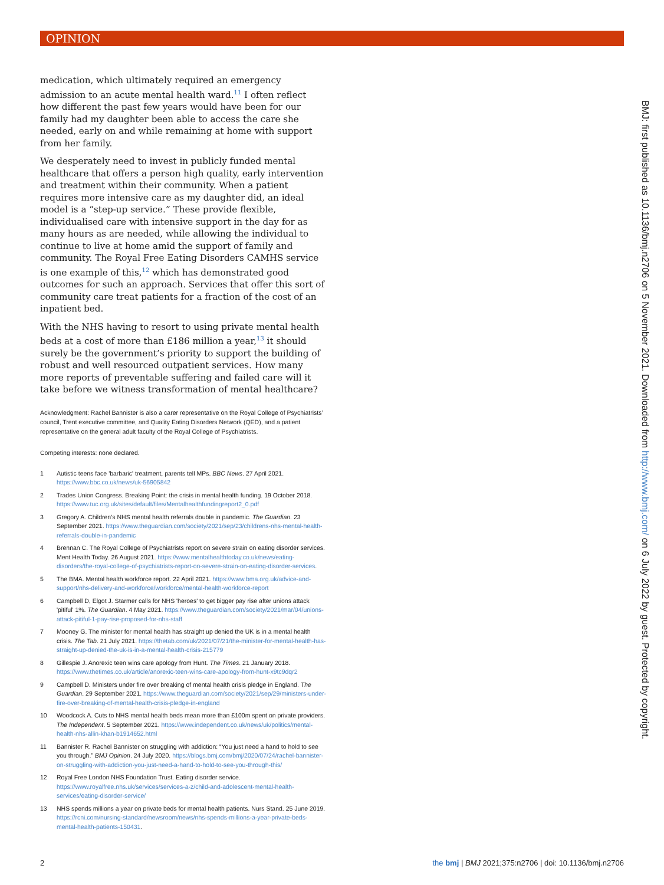OPINION
medication, which ultimately required an emergency admission to an acute mental health ward.<sup>11</sup> I often reflect how different the past few years would have been for our family had my daughter been able to access the care she needed, early on and while remaining at home with support from her family.
We desperately need to invest in publicly funded mental healthcare that offers a person high quality, early intervention and treatment within their community. When a patient requires more intensive care as my daughter did, an ideal model is a “step-up service.” These provide flexible, individualised care with intensive support in the day for as many hours as are needed, while allowing the individual to continue to live at home amid the support of family and community. The Royal Free Eating Disorders CAMHS service is one example of this,<sup>12</sup> which has demonstrated good outcomes for such an approach. Services that offer this sort of community care treat patients for a fraction of the cost of an inpatient bed.
With the NHS having to resort to using private mental health beds at a cost of more than £186 million a year,<sup>13</sup> it should surely be the government’s priority to support the building of robust and well resourced outpatient services. How many more reports of preventable suffering and failed care will it take before we witness transformation of mental healthcare?
Acknowledgment: Rachel Bannister is also a carer representative on the Royal College of Psychiatrists’ council, Trent executive committee, and Quality Eating Disorders Network (QED), and a patient representative on the general adult faculty of the Royal College of Psychiatrists.
Competing interests: none declared.
1 Autistic teens face 'barbaric' treatment, parents tell MPs. BBC News. 27 April 2021. https://www.bbc.co.uk/news/uk-56905842
2 Trades Union Congress. Breaking Point: the crisis in mental health funding. 19 October 2018. https://www.tuc.org.uk/sites/default/files/Mentalhealthfundingreport2_0.pdf
3 Gregory A. Children’s NHS mental health referrals double in pandemic. The Guardian. 23 September 2021. https://www.theguardian.com/society/2021/sep/23/childrens-nhs-mental-health-referrals-double-in-pandemic
4 Brennan C. The Royal College of Psychiatrists report on severe strain on eating disorder services. Ment Health Today. 26 August 2021. https://www.mentalhealthtoday.co.uk/news/eating-disorders/the-royal-college-of-psychiatrists-report-on-severe-strain-on-eating-disorder-services.
5 The BMA. Mental health workforce report. 22 April 2021. https://www.bma.org.uk/advice-and-support/nhs-delivery-and-workforce/workforce/mental-health-workforce-report
6 Campbell D, Elgot J. Starmer calls for NHS 'heroes' to get bigger pay rise after unions attack 'pitiful' 1%. The Guardian. 4 May 2021. https://www.theguardian.com/society/2021/mar/04/unions-attack-pitiful-1-pay-rise-proposed-for-nhs-staff
7 Mooney G. The minister for mental health has straight up denied the UK is in a mental health crisis. The Tab. 21 July 2021. https://thetab.com/uk/2021/07/21/the-minister-for-mental-health-has-straight-up-denied-the-uk-is-in-a-mental-health-crisis-215779
8 Gillespie J. Anorexic teen wins care apology from Hunt. The Times. 21 January 2018. https://www.thetimes.co.uk/article/anorexic-teen-wins-care-apology-from-hunt-x9tc9dqr2
9 Campbell D. Ministers under fire over breaking of mental health crisis pledge in England. The Guardian. 29 September 2021. https://www.theguardian.com/society/2021/sep/29/ministers-under-fire-over-breaking-of-mental-health-crisis-pledge-in-england
10 Woodcock A. Cuts to NHS mental health beds mean more than £100m spent on private providers. The Independent. 5 September 2021. https://www.independent.co.uk/news/uk/politics/mental-health-nhs-allin-khan-b1914652.html
11 Bannister R. Rachel Bannister on struggling with addiction: “You just need a hand to hold to see you through.” BMJ Opinion. 24 July 2020. https://blogs.bmj.com/bmj/2020/07/24/rachel-bannister-on-struggling-with-addiction-you-just-need-a-hand-to-hold-to-see-you-through-this/
12 Royal Free London NHS Foundation Trust. Eating disorder service. https://www.royalfree.nhs.uk/services/services-a-z/child-and-adolescent-mental-health-services/eating-disorder-service/
13 NHS spends millions a year on private beds for mental health patients. Nurs Stand. 25 June 2019. https://rcni.com/nursing-standard/newsroom/news/nhs-spends-millions-a-year-private-beds-mental-health-patients-150431.
BMJ: first published as 10.1136/bmj.n2706 on 5 November 2021. Downloaded from http://www.bmj.com/ on 6 July 2022 by guest. Protected by copyright.
2 the bmj | BMJ 2021;375:n2706 | doi: 10.1136/bmj.n2706